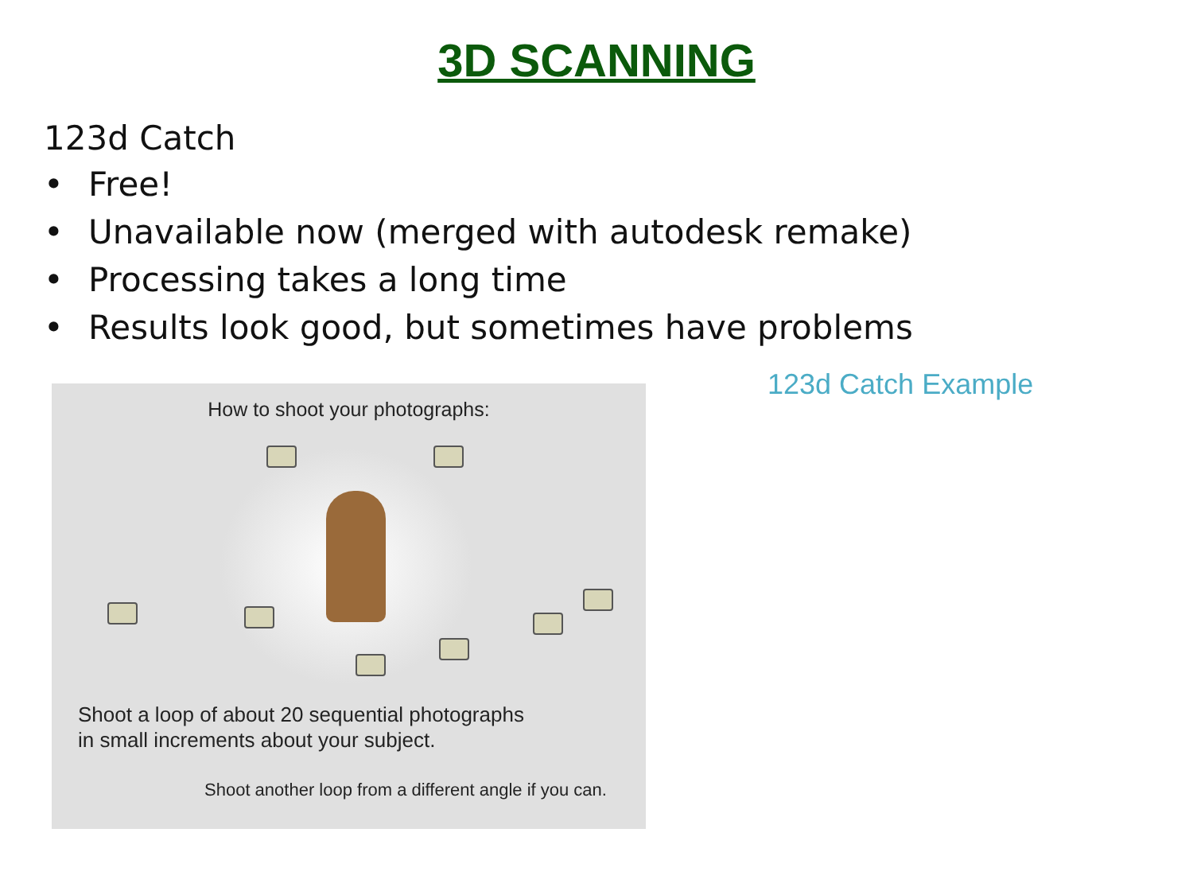3D SCANNING
123d Catch
• Free!
• Unavailable now (merged with autodesk remake)
• Processing takes a long time
• Results look good, but sometimes have problems
How to shoot your photographs:
Shoot a loop of about 20 sequential photographs
in small increments about your subject.
Shoot another loop from a different angle if you can.
123d Catch Example